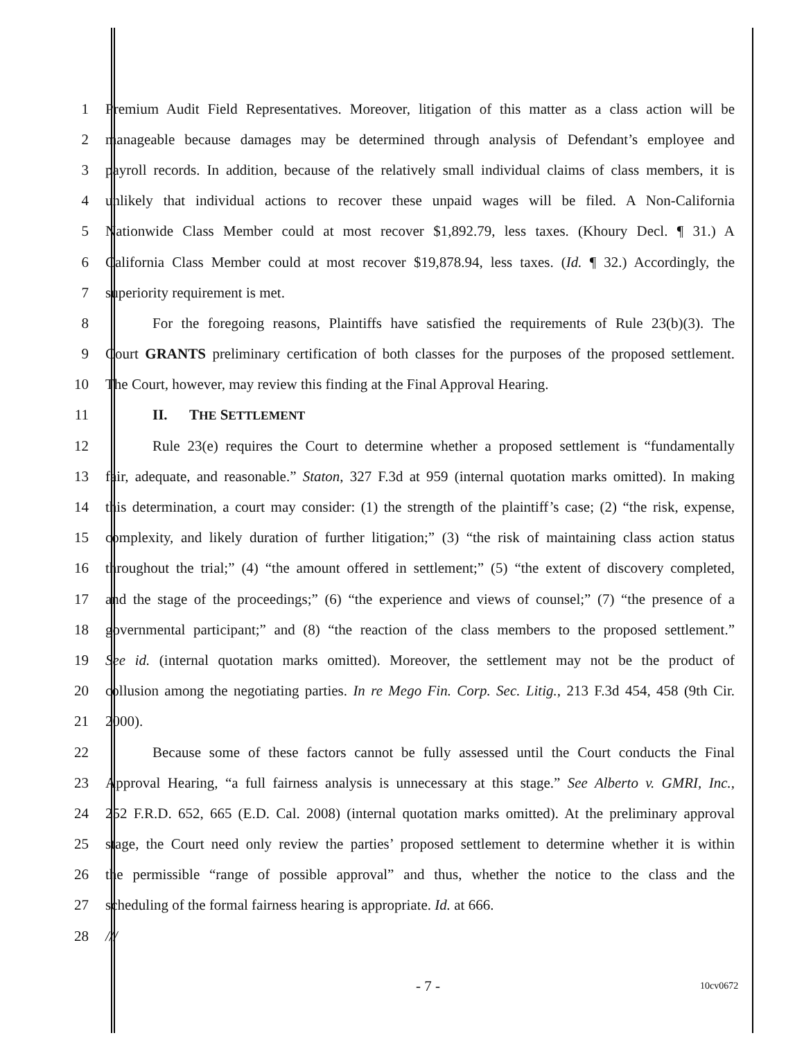1 Premium Audit Field Representatives. Moreover, litigation of this matter as a class action will be
2 manageable because damages may be determined through analysis of Defendant’s employee and
3 payroll records. In addition, because of the relatively small individual claims of class members, it is
4 unlikely that individual actions to recover these unpaid wages will be filed. A Non-California
5 Nationwide Class Member could at most recover $1,892.79, less taxes. (Khoury Decl. ¶ 31.) A
6 California Class Member could at most recover $19,878.94, less taxes. (Id. ¶ 32.) Accordingly, the
7 superiority requirement is met.
8 For the foregoing reasons, Plaintiffs have satisfied the requirements of Rule 23(b)(3). The
9 Court GRANTS preliminary certification of both classes for the purposes of the proposed settlement.
10 The Court, however, may review this finding at the Final Approval Hearing.
11 II. THE SETTLEMENT
12 Rule 23(e) requires the Court to determine whether a proposed settlement is “fundamentally
13 fair, adequate, and reasonable.” Staton, 327 F.3d at 959 (internal quotation marks omitted). In making
14 this determination, a court may consider: (1) the strength of the plaintiff’s case; (2) “the risk, expense,
15 complexity, and likely duration of further litigation;” (3) “the risk of maintaining class action status
16 throughout the trial;” (4) “the amount offered in settlement;” (5) “the extent of discovery completed,
17 and the stage of the proceedings;” (6) “the experience and views of counsel;” (7) “the presence of a
18 governmental participant;” and (8) “the reaction of the class members to the proposed settlement.”
19 See id. (internal quotation marks omitted). Moreover, the settlement may not be the product of
20 collusion among the negotiating parties. In re Mego Fin. Corp. Sec. Litig., 213 F.3d 454, 458 (9th Cir.
21 2000).
22 Because some of these factors cannot be fully assessed until the Court conducts the Final
23 Approval Hearing, “a full fairness analysis is unnecessary at this stage.” See Alberto v. GMRI, Inc.,
24 252 F.R.D. 652, 665 (E.D. Cal. 2008) (internal quotation marks omitted). At the preliminary approval
25 stage, the Court need only review the parties’ proposed settlement to determine whether it is within
26 the permissible “range of possible approval” and thus, whether the notice to the class and the
27 scheduling of the formal fairness hearing is appropriate. Id. at 666.
28 ///
- 7 - 10cv0672